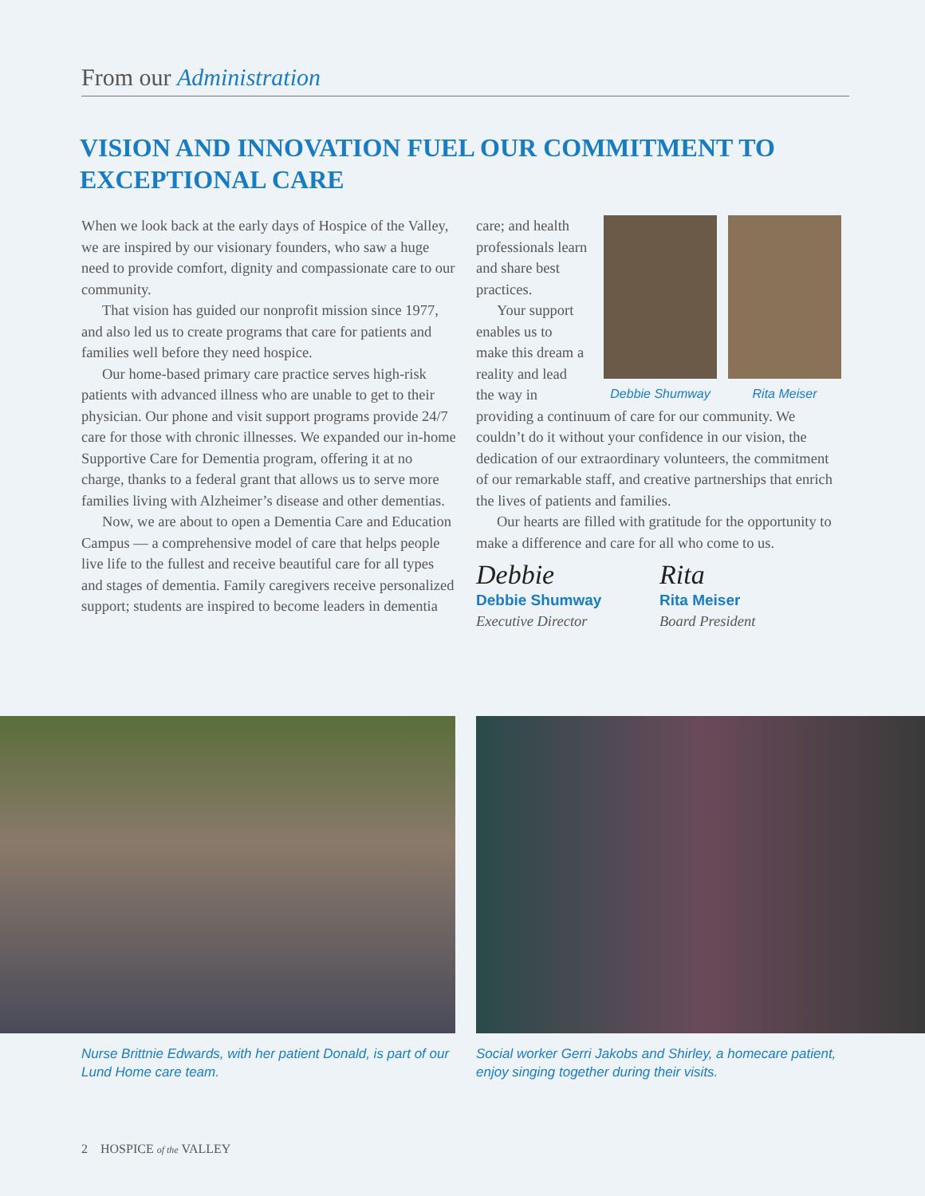From our Administration
VISION AND INNOVATION FUEL OUR COMMITMENT TO EXCEPTIONAL CARE
When we look back at the early days of Hospice of the Valley, we are inspired by our visionary founders, who saw a huge need to provide comfort, dignity and compassionate care to our community.
That vision has guided our nonprofit mission since 1977, and also led us to create programs that care for patients and families well before they need hospice.
Our home-based primary care practice serves high-risk patients with advanced illness who are unable to get to their physician. Our phone and visit support programs provide 24/7 care for those with chronic illnesses. We expanded our in-home Supportive Care for Dementia program, offering it at no charge, thanks to a federal grant that allows us to serve more families living with Alzheimer’s disease and other dementias.
Now, we are about to open a Dementia Care and Education Campus — a comprehensive model of care that helps people live life to the fullest and receive beautiful care for all types and stages of dementia. Family caregivers receive personalized support; students are inspired to become leaders in dementia
Debbie Shumway Rita Meiser
care; and health professionals learn and share best practices.
Your support enables us to make this dream a reality and lead the way in providing a continuum of care for our community. We couldn’t do it without your confidence in our vision, the dedication of our extraordinary volunteers, the commitment of our remarkable staff, and creative partnerships that enrich the lives of patients and families.
Our hearts are filled with gratitude for the opportunity to make a difference and care for all who come to us.
Debbie
Debbie Shumway
Executive Director
Rita
Rita Meiser
Board President
Nurse Brittnie Edwards, with her patient Donald, is part of our Lund Home care team.
Social worker Gerri Jakobs and Shirley, a homecare patient, enjoy singing together during their visits.
2 HOSPICE of the VALLEY